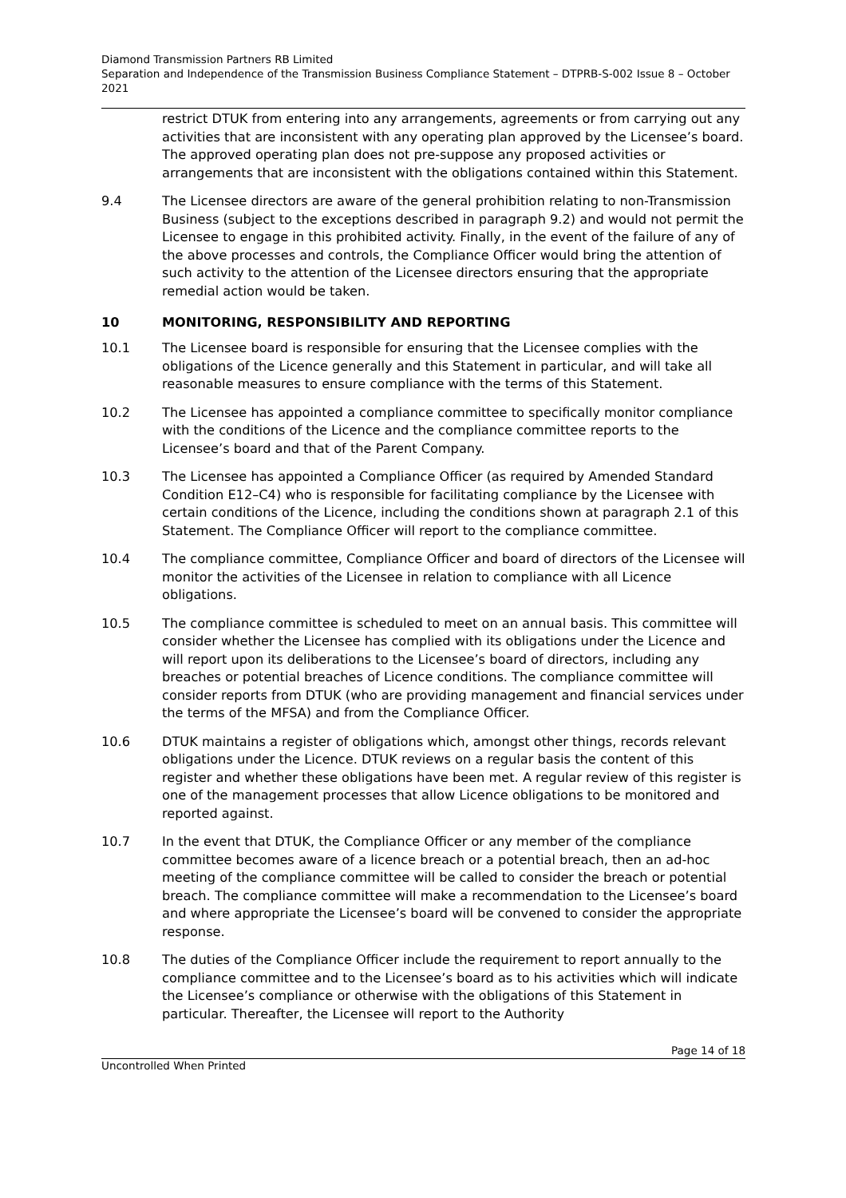Diamond Transmission Partners RB Limited
Separation and Independence of the Transmission Business Compliance Statement – DTPRB-S-002 Issue 8 – October 2021
restrict DTUK from entering into any arrangements, agreements or from carrying out any activities that are inconsistent with any operating plan approved by the Licensee’s board. The approved operating plan does not pre-suppose any proposed activities or arrangements that are inconsistent with the obligations contained within this Statement.
9.4 The Licensee directors are aware of the general prohibition relating to non-Transmission Business (subject to the exceptions described in paragraph 9.2) and would not permit the Licensee to engage in this prohibited activity. Finally, in the event of the failure of any of the above processes and controls, the Compliance Officer would bring the attention of such activity to the attention of the Licensee directors ensuring that the appropriate remedial action would be taken.
10 MONITORING, RESPONSIBILITY AND REPORTING
10.1 The Licensee board is responsible for ensuring that the Licensee complies with the obligations of the Licence generally and this Statement in particular, and will take all reasonable measures to ensure compliance with the terms of this Statement.
10.2 The Licensee has appointed a compliance committee to specifically monitor compliance with the conditions of the Licence and the compliance committee reports to the Licensee’s board and that of the Parent Company.
10.3 The Licensee has appointed a Compliance Officer (as required by Amended Standard Condition E12–C4) who is responsible for facilitating compliance by the Licensee with certain conditions of the Licence, including the conditions shown at paragraph 2.1 of this Statement. The Compliance Officer will report to the compliance committee.
10.4 The compliance committee, Compliance Officer and board of directors of the Licensee will monitor the activities of the Licensee in relation to compliance with all Licence obligations.
10.5 The compliance committee is scheduled to meet on an annual basis. This committee will consider whether the Licensee has complied with its obligations under the Licence and will report upon its deliberations to the Licensee’s board of directors, including any breaches or potential breaches of Licence conditions. The compliance committee will consider reports from DTUK (who are providing management and financial services under the terms of the MFSA) and from the Compliance Officer.
10.6 DTUK maintains a register of obligations which, amongst other things, records relevant obligations under the Licence. DTUK reviews on a regular basis the content of this register and whether these obligations have been met. A regular review of this register is one of the management processes that allow Licence obligations to be monitored and reported against.
10.7 In the event that DTUK, the Compliance Officer or any member of the compliance committee becomes aware of a licence breach or a potential breach, then an ad-hoc meeting of the compliance committee will be called to consider the breach or potential breach. The compliance committee will make a recommendation to the Licensee’s board and where appropriate the Licensee’s board will be convened to consider the appropriate response.
10.8 The duties of the Compliance Officer include the requirement to report annually to the compliance committee and to the Licensee’s board as to his activities which will indicate the Licensee’s compliance or otherwise with the obligations of this Statement in particular. Thereafter, the Licensee will report to the Authority
Page 14 of 18
Uncontrolled When Printed